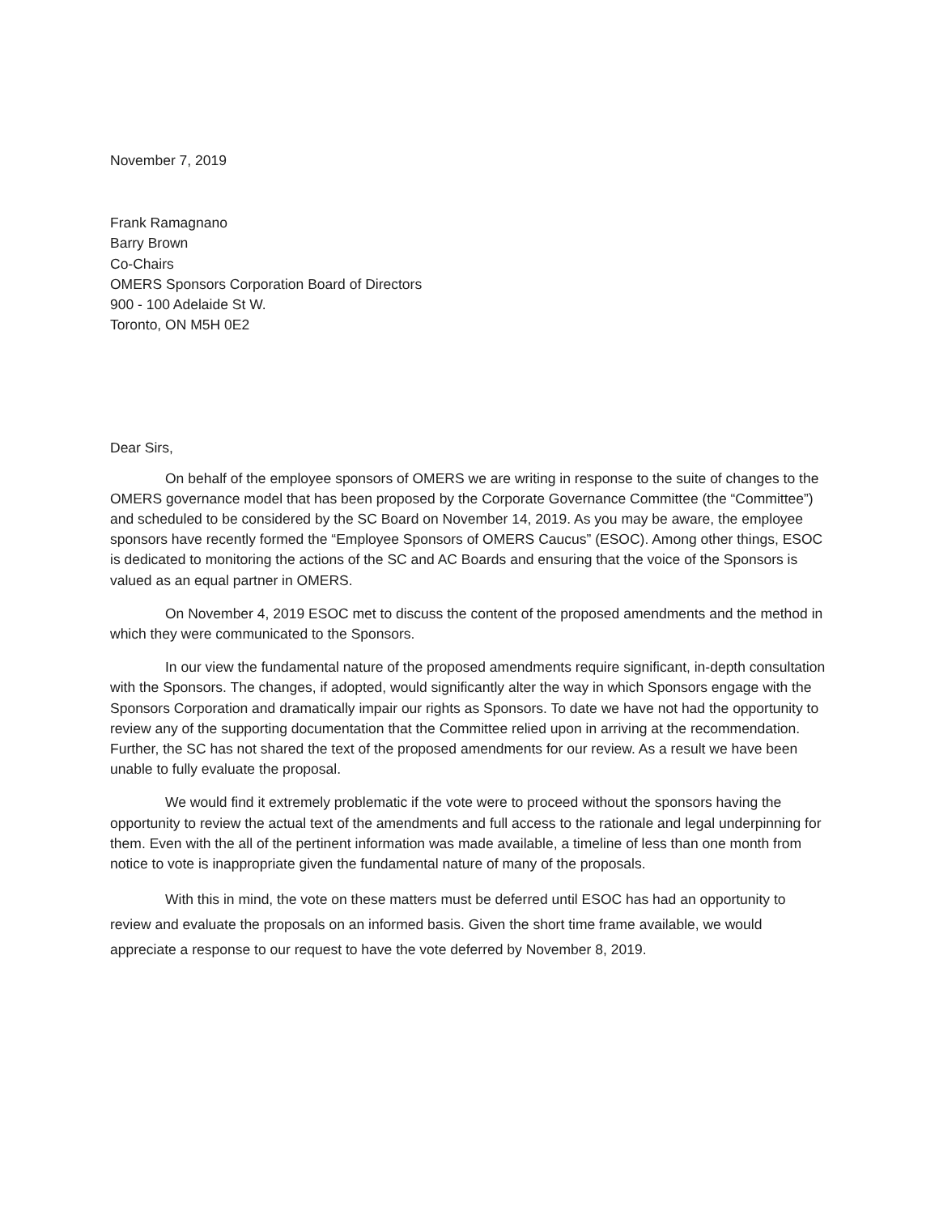November 7, 2019
Frank Ramagnano
Barry Brown
Co-Chairs
OMERS Sponsors Corporation Board of Directors
900 - 100 Adelaide St W.
Toronto, ON M5H 0E2
Dear Sirs,
On behalf of the employee sponsors of OMERS we are writing in response to the suite of changes to the OMERS governance model that has been proposed by the Corporate Governance Committee (the “Committee”) and scheduled to be considered by the SC Board on November 14, 2019. As you may be aware, the employee sponsors have recently formed the “Employee Sponsors of OMERS Caucus” (ESOC). Among other things, ESOC is dedicated to monitoring the actions of the SC and AC Boards and ensuring that the voice of the Sponsors is valued as an equal partner in OMERS.
On November 4, 2019 ESOC met to discuss the content of the proposed amendments and the method in which they were communicated to the Sponsors.
In our view the fundamental nature of the proposed amendments require significant, in-depth consultation with the Sponsors. The changes, if adopted, would significantly alter the way in which Sponsors engage with the Sponsors Corporation and dramatically impair our rights as Sponsors. To date we have not had the opportunity to review any of the supporting documentation that the Committee relied upon in arriving at the recommendation. Further, the SC has not shared the text of the proposed amendments for our review. As a result we have been unable to fully evaluate the proposal.
We would find it extremely problematic if the vote were to proceed without the sponsors having the opportunity to review the actual text of the amendments and full access to the rationale and legal underpinning for them. Even with the all of the pertinent information was made available, a timeline of less than one month from notice to vote is inappropriate given the fundamental nature of many of the proposals.
With this in mind, the vote on these matters must be deferred until ESOC has had an opportunity to review and evaluate the proposals on an informed basis. Given the short time frame available, we would appreciate a response to our request to have the vote deferred by November 8, 2019.